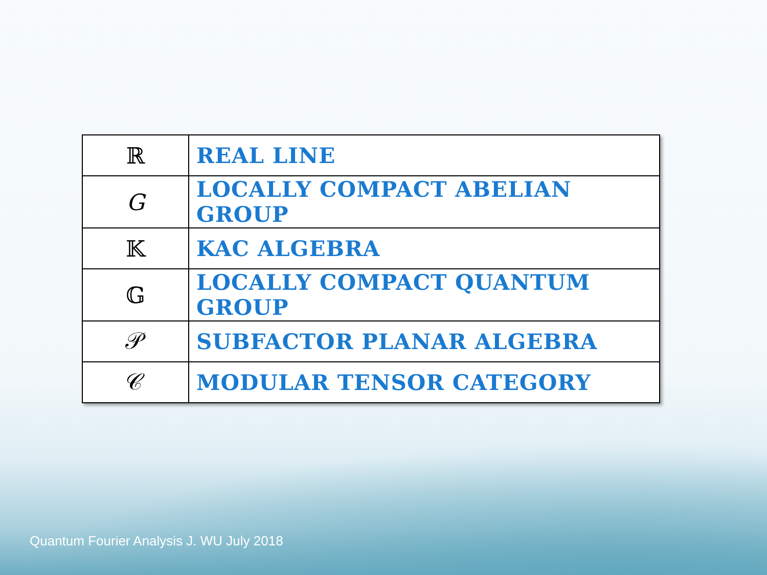| ℝ | REAL LINE |
| G | LOCALLY COMPACT ABELIAN GROUP |
| 𝕂 | KAC ALGEBRA |
| 𝔾 | LOCALLY COMPACT QUANTUM GROUP |
| 𝒫 | SUBFACTOR PLANAR ALGEBRA |
| 𝒞 | MODULAR TENSOR CATEGORY |
Quantum Fourier Analysis J. WU July 2018